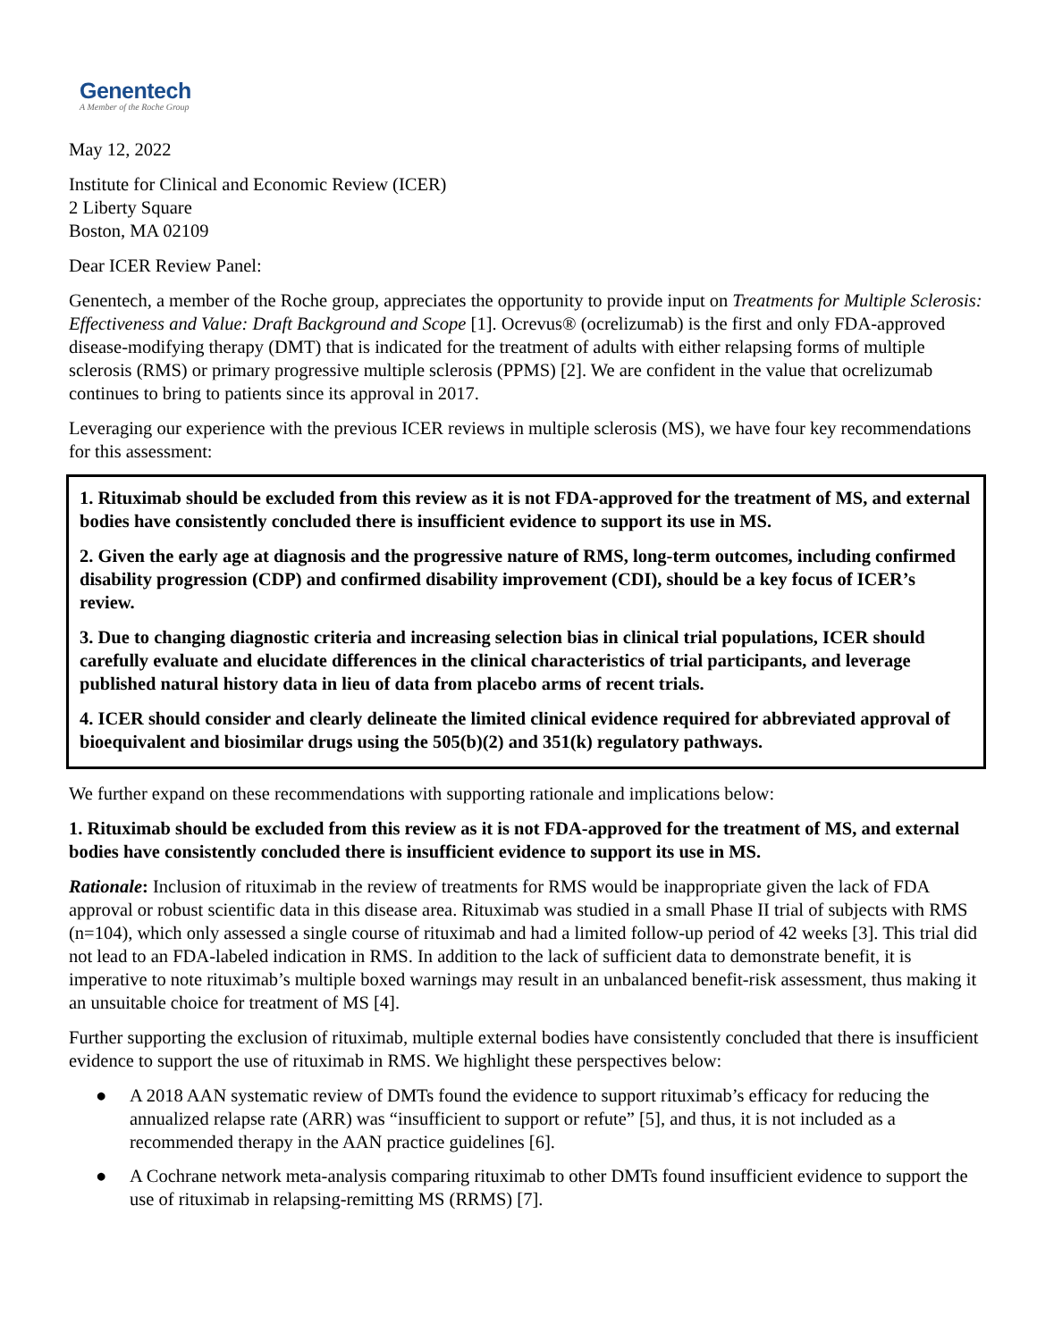Genentech
A Member of the Roche Group
May 12, 2022
Institute for Clinical and Economic Review (ICER)
2 Liberty Square
Boston, MA 02109
Dear ICER Review Panel:
Genentech, a member of the Roche group, appreciates the opportunity to provide input on Treatments for Multiple Sclerosis: Effectiveness and Value: Draft Background and Scope [1]. Ocrevus® (ocrelizumab) is the first and only FDA-approved disease-modifying therapy (DMT) that is indicated for the treatment of adults with either relapsing forms of multiple sclerosis (RMS) or primary progressive multiple sclerosis (PPMS) [2]. We are confident in the value that ocrelizumab continues to bring to patients since its approval in 2017.
Leveraging our experience with the previous ICER reviews in multiple sclerosis (MS), we have four key recommendations for this assessment:
1. Rituximab should be excluded from this review as it is not FDA-approved for the treatment of MS, and external bodies have consistently concluded there is insufficient evidence to support its use in MS.
2. Given the early age at diagnosis and the progressive nature of RMS, long-term outcomes, including confirmed disability progression (CDP) and confirmed disability improvement (CDI), should be a key focus of ICER’s review.
3. Due to changing diagnostic criteria and increasing selection bias in clinical trial populations, ICER should carefully evaluate and elucidate differences in the clinical characteristics of trial participants, and leverage published natural history data in lieu of data from placebo arms of recent trials.
4. ICER should consider and clearly delineate the limited clinical evidence required for abbreviated approval of bioequivalent and biosimilar drugs using the 505(b)(2) and 351(k) regulatory pathways.
We further expand on these recommendations with supporting rationale and implications below:
1. Rituximab should be excluded from this review as it is not FDA-approved for the treatment of MS, and external bodies have consistently concluded there is insufficient evidence to support its use in MS.
Rationale: Inclusion of rituximab in the review of treatments for RMS would be inappropriate given the lack of FDA approval or robust scientific data in this disease area. Rituximab was studied in a small Phase II trial of subjects with RMS (n=104), which only assessed a single course of rituximab and had a limited follow-up period of 42 weeks [3]. This trial did not lead to an FDA-labeled indication in RMS. In addition to the lack of sufficient data to demonstrate benefit, it is imperative to note rituximab’s multiple boxed warnings may result in an unbalanced benefit-risk assessment, thus making it an unsuitable choice for treatment of MS [4].
Further supporting the exclusion of rituximab, multiple external bodies have consistently concluded that there is insufficient evidence to support the use of rituximab in RMS. We highlight these perspectives below:
● A 2018 AAN systematic review of DMTs found the evidence to support rituximab’s efficacy for reducing the annualized relapse rate (ARR) was “insufficient to support or refute” [5], and thus, it is not included as a recommended therapy in the AAN practice guidelines [6].
● A Cochrane network meta-analysis comparing rituximab to other DMTs found insufficient evidence to support the use of rituximab in relapsing-remitting MS (RRMS) [7].